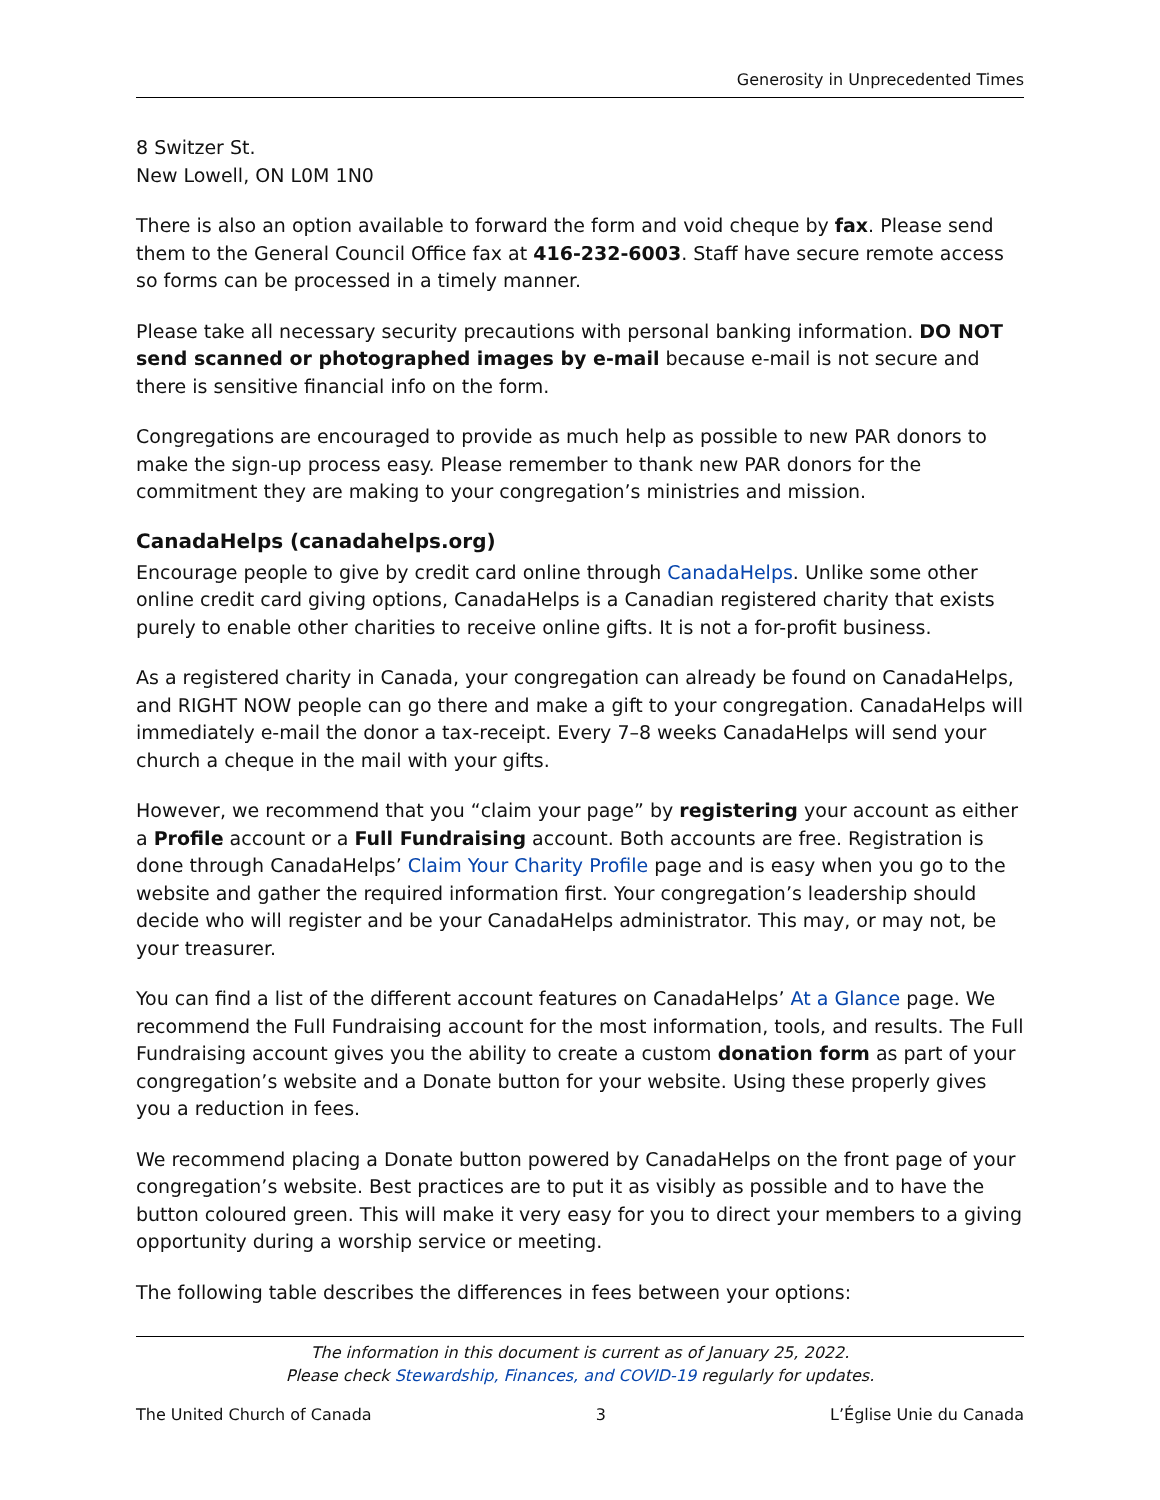Generosity in Unprecedented Times
8 Switzer St.
New Lowell, ON L0M 1N0
There is also an option available to forward the form and void cheque by fax. Please send them to the General Council Office fax at 416-232-6003. Staff have secure remote access so forms can be processed in a timely manner.
Please take all necessary security precautions with personal banking information. DO NOT send scanned or photographed images by e-mail because e-mail is not secure and there is sensitive financial info on the form.
Congregations are encouraged to provide as much help as possible to new PAR donors to make the sign-up process easy. Please remember to thank new PAR donors for the commitment they are making to your congregation’s ministries and mission.
CanadaHelps (canadahelps.org)
Encourage people to give by credit card online through CanadaHelps. Unlike some other online credit card giving options, CanadaHelps is a Canadian registered charity that exists purely to enable other charities to receive online gifts. It is not a for-profit business.
As a registered charity in Canada, your congregation can already be found on CanadaHelps, and RIGHT NOW people can go there and make a gift to your congregation. CanadaHelps will immediately e-mail the donor a tax-receipt. Every 7–8 weeks CanadaHelps will send your church a cheque in the mail with your gifts.
However, we recommend that you “claim your page” by registering your account as either a Profile account or a Full Fundraising account. Both accounts are free. Registration is done through CanadaHelps’ Claim Your Charity Profile page and is easy when you go to the website and gather the required information first. Your congregation’s leadership should decide who will register and be your CanadaHelps administrator. This may, or may not, be your treasurer.
You can find a list of the different account features on CanadaHelps’ At a Glance page. We recommend the Full Fundraising account for the most information, tools, and results. The Full Fundraising account gives you the ability to create a custom donation form as part of your congregation’s website and a Donate button for your website. Using these properly gives you a reduction in fees.
We recommend placing a Donate button powered by CanadaHelps on the front page of your congregation’s website. Best practices are to put it as visibly as possible and to have the button coloured green. This will make it very easy for you to direct your members to a giving opportunity during a worship service or meeting.
The following table describes the differences in fees between your options:
The information in this document is current as of January 25, 2022.
Please check Stewardship, Finances, and COVID-19 regularly for updates.
The United Church of Canada 3 L’Église Unie du Canada